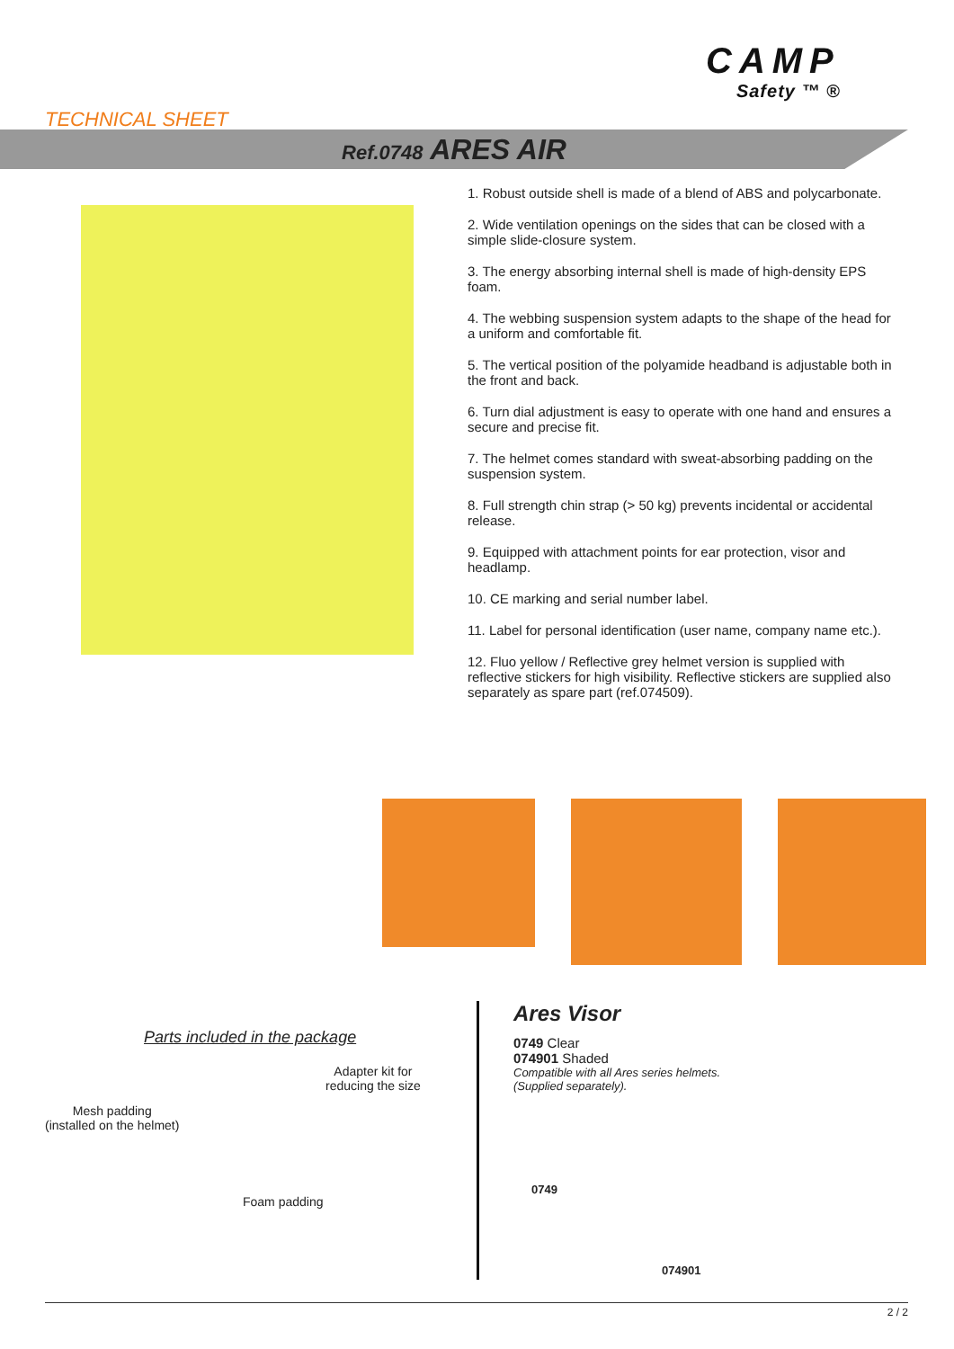TECHNICAL SHEET
CAMP
Safety ™ ®
Ref.0748 ARES AIR
1. Robust outside shell is made of a blend of ABS and polycarbonate.
2. Wide ventilation openings on the sides that can be closed with a simple slide-closure system.
3. The energy absorbing internal shell is made of high-density EPS foam.
4. The webbing suspension system adapts to the shape of the head for a uniform and comfortable fit.
5. The vertical position of the polyamide headband is adjustable both in the front and back.
6. Turn dial adjustment is easy to operate with one hand and ensures a secure and precise fit.
7. The helmet comes standard with sweat-absorbing padding on the suspension system.
8. Full strength chin strap (> 50 kg) prevents incidental or accidental release.
9. Equipped with attachment points for ear protection, visor and headlamp.
10. CE marking and serial number label.
11. Label for personal identification (user name, company name etc.).
12. Fluo yellow / Reflective grey helmet version is supplied with reflective stickers for high visibility. Reflective stickers are supplied also separately as spare part (ref.074509).
Parts included in the package
Adapter kit for
reducing the size
Mesh padding
(installed on the helmet)
Foam padding
Ares Visor
0749 Clear
074901 Shaded
Compatible with all Ares series helmets.
(Supplied separately).
0749
074901
2 / 2